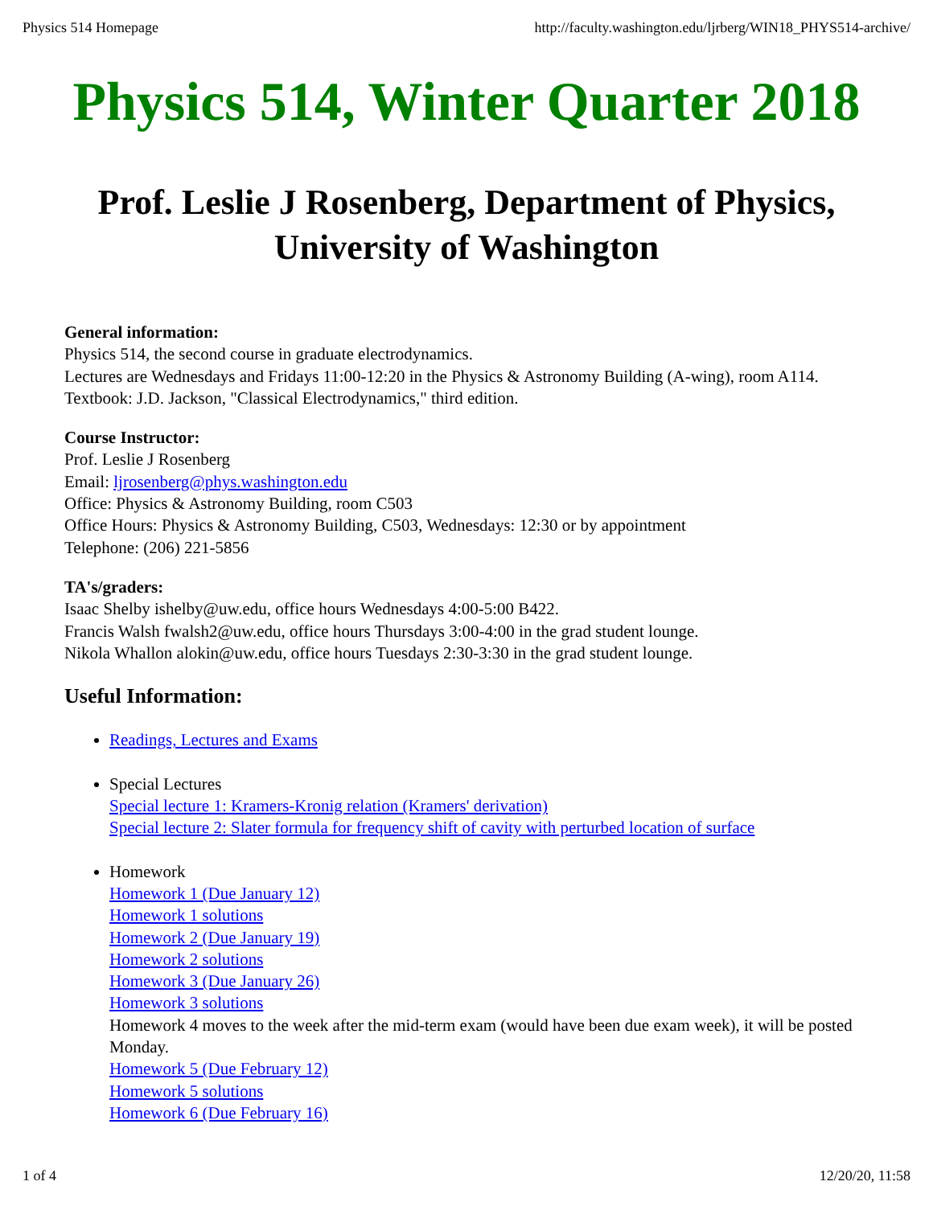Physics 514 Homepage http://faculty.washington.edu/ljrberg/WIN18_PHYS514-archive/
Physics 514, Winter Quarter 2018
Prof. Leslie J Rosenberg, Department of Physics,
University of Washington
General information:
Physics 514, the second course in graduate electrodynamics.
Lectures are Wednesdays and Fridays 11:00-12:20 in the Physics & Astronomy Building (A-wing), room A114.
Textbook: J.D. Jackson, "Classical Electrodynamics," third edition.
Course Instructor:
Prof. Leslie J Rosenberg
Email: ljrosenberg@phys.washington.edu
Office: Physics & Astronomy Building, room C503
Office Hours: Physics & Astronomy Building, C503, Wednesdays: 12:30 or by appointment
Telephone: (206) 221-5856
TA's/graders:
Isaac Shelby ishelby@uw.edu, office hours Wednesdays 4:00-5:00 B422.
Francis Walsh fwalsh2@uw.edu, office hours Thursdays 3:00-4:00 in the grad student lounge.
Nikola Whallon alokin@uw.edu, office hours Tuesdays 2:30-3:30 in the grad student lounge.
Useful Information:
Readings, Lectures and Exams
Special Lectures
Special lecture 1: Kramers-Kronig relation (Kramers' derivation)
Special lecture 2: Slater formula for frequency shift of cavity with perturbed location of surface
Homework
Homework 1 (Due January 12)
Homework 1 solutions
Homework 2 (Due January 19)
Homework 2 solutions
Homework 3 (Due January 26)
Homework 3 solutions
Homework 4 moves to the week after the mid-term exam (would have been due exam week), it will be posted Monday.
Homework 5 (Due February 12)
Homework 5 solutions
Homework 6 (Due February 16)
1 of 4 12/20/20, 11:58